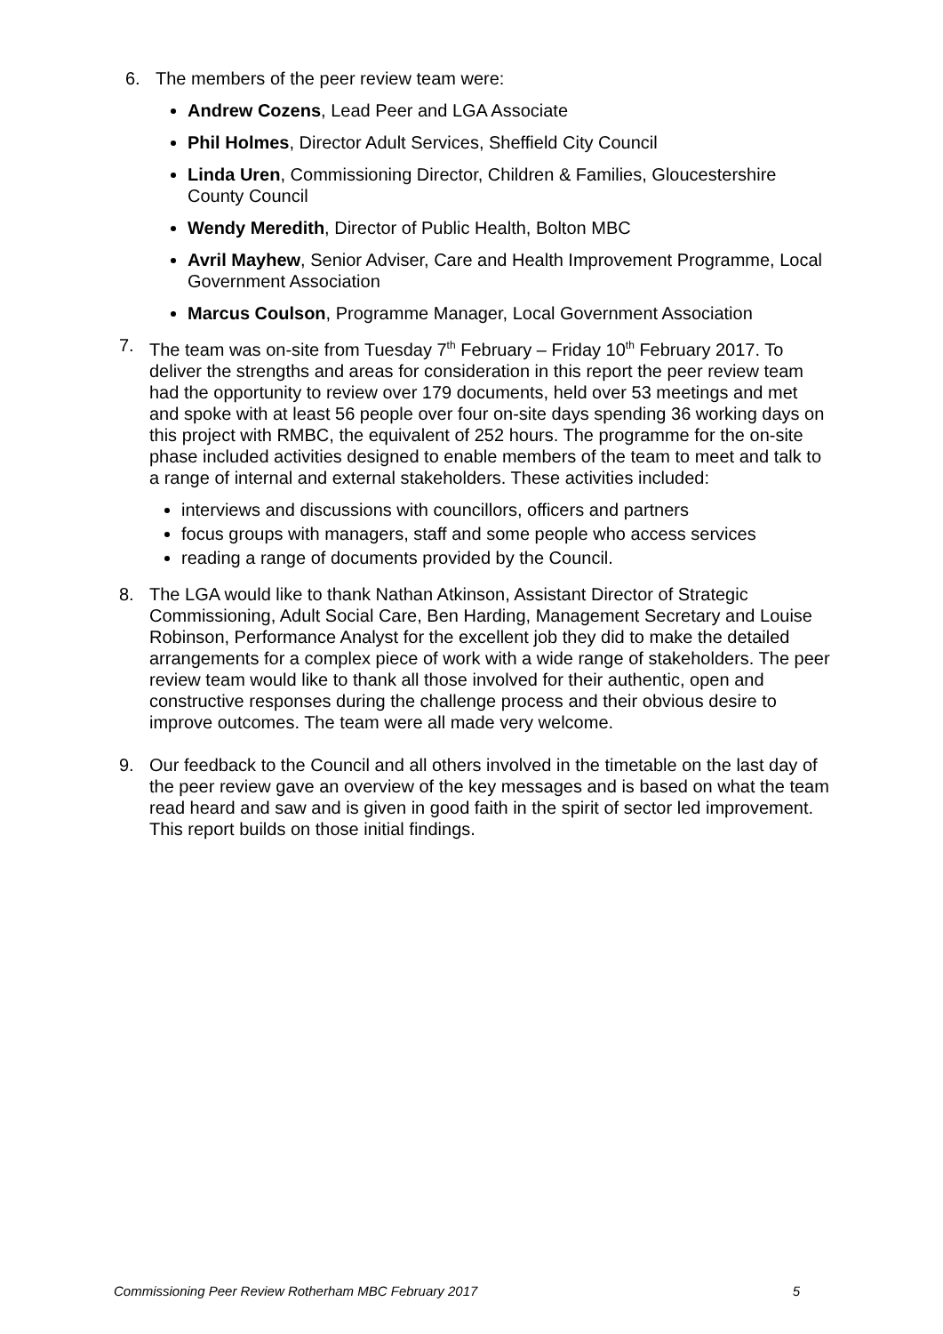6. The members of the peer review team were:
Andrew Cozens, Lead Peer and LGA Associate
Phil Holmes, Director Adult Services, Sheffield City Council
Linda Uren, Commissioning Director, Children & Families, Gloucestershire County Council
Wendy Meredith, Director of Public Health, Bolton MBC
Avril Mayhew, Senior Adviser, Care and Health Improvement Programme, Local Government Association
Marcus Coulson, Programme Manager, Local Government Association
7. The team was on-site from Tuesday 7<sup>th</sup> February – Friday 10<sup>th</sup> February 2017. To deliver the strengths and areas for consideration in this report the peer review team had the opportunity to review over 179 documents, held over 53 meetings and met and spoke with at least 56 people over four on-site days spending 36 working days on this project with RMBC, the equivalent of 252 hours. The programme for the on-site phase included activities designed to enable members of the team to meet and talk to a range of internal and external stakeholders. These activities included:
interviews and discussions with councillors, officers and partners
focus groups with managers, staff and some people who access services
reading a range of documents provided by the Council.
8. The LGA would like to thank Nathan Atkinson, Assistant Director of Strategic Commissioning, Adult Social Care, Ben Harding, Management Secretary and Louise Robinson, Performance Analyst for the excellent job they did to make the detailed arrangements for a complex piece of work with a wide range of stakeholders. The peer review team would like to thank all those involved for their authentic, open and constructive responses during the challenge process and their obvious desire to improve outcomes. The team were all made very welcome.
9. Our feedback to the Council and all others involved in the timetable on the last day of the peer review gave an overview of the key messages and is based on what the team read heard and saw and is given in good faith in the spirit of sector led improvement. This report builds on those initial findings.
Commissioning Peer Review Rotherham MBC February 2017 5